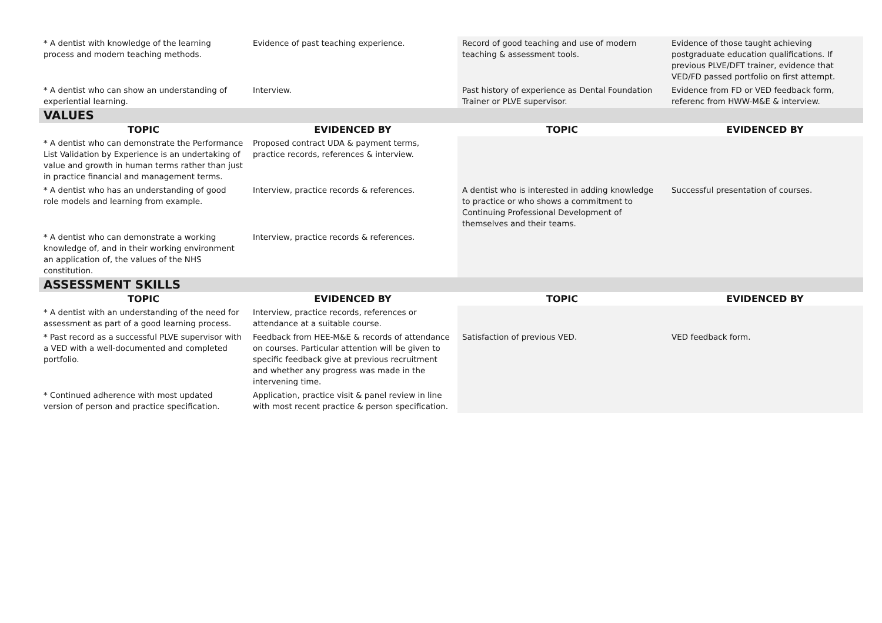| * A dentist with knowledge of the learning process and modern teaching methods. | Evidence of past teaching experience. | Record of good teaching and use of modern teaching & assessment tools. | Evidence of those taught achieving postgraduate education qualifications. If previous PLVE/DFT trainer, evidence that VED/FD passed portfolio on first attempt. |
| * A dentist who can show an understanding of experiential learning. | Interview. | Past history of experience as Dental Foundation Trainer or PLVE supervisor. | Evidence from FD or VED feedback form, referenc from HWW-M&E & interview. |
| VALUES | | | |
| TOPIC | EVIDENCED BY | TOPIC | EVIDENCED BY |
| * A dentist who can demonstrate the Performance List Validation by Experience is an undertaking of value and growth in human terms rather than just in practice financial and management terms. | Proposed contract UDA & payment terms, practice records, references & interview. | | |
| * A dentist who has an understanding of good role models and learning from example. | Interview, practice records & references. | A dentist who is interested in adding knowledge to practice or who shows a commitment to Continuing Professional Development of themselves and their teams. | Successful presentation of courses. |
| * A dentist who can demonstrate a working knowledge of, and in their working environment an application of, the values of the NHS constitution. | Interview, practice records & references. | | |
| ASSESSMENT SKILLS | | | |
| TOPIC | EVIDENCED BY | TOPIC | EVIDENCED BY |
| * A dentist with an understanding of the need for assessment as part of a good learning process. | Interview, practice records, references or attendance at a suitable course. | | |
| * Past record as a successful PLVE supervisor with a VED with a well-documented and completed portfolio. | Feedback from HEE-M&E & records of attendance on courses. Particular attention will be given to specific feedback give at previous recruitment and whether any progress was made in the intervening time. | Satisfaction of previous VED. | VED feedback form. |
| * Continued adherence with most updated version of person and practice specification. | Application, practice visit & panel review in line with most recent practice & person specification. | | |